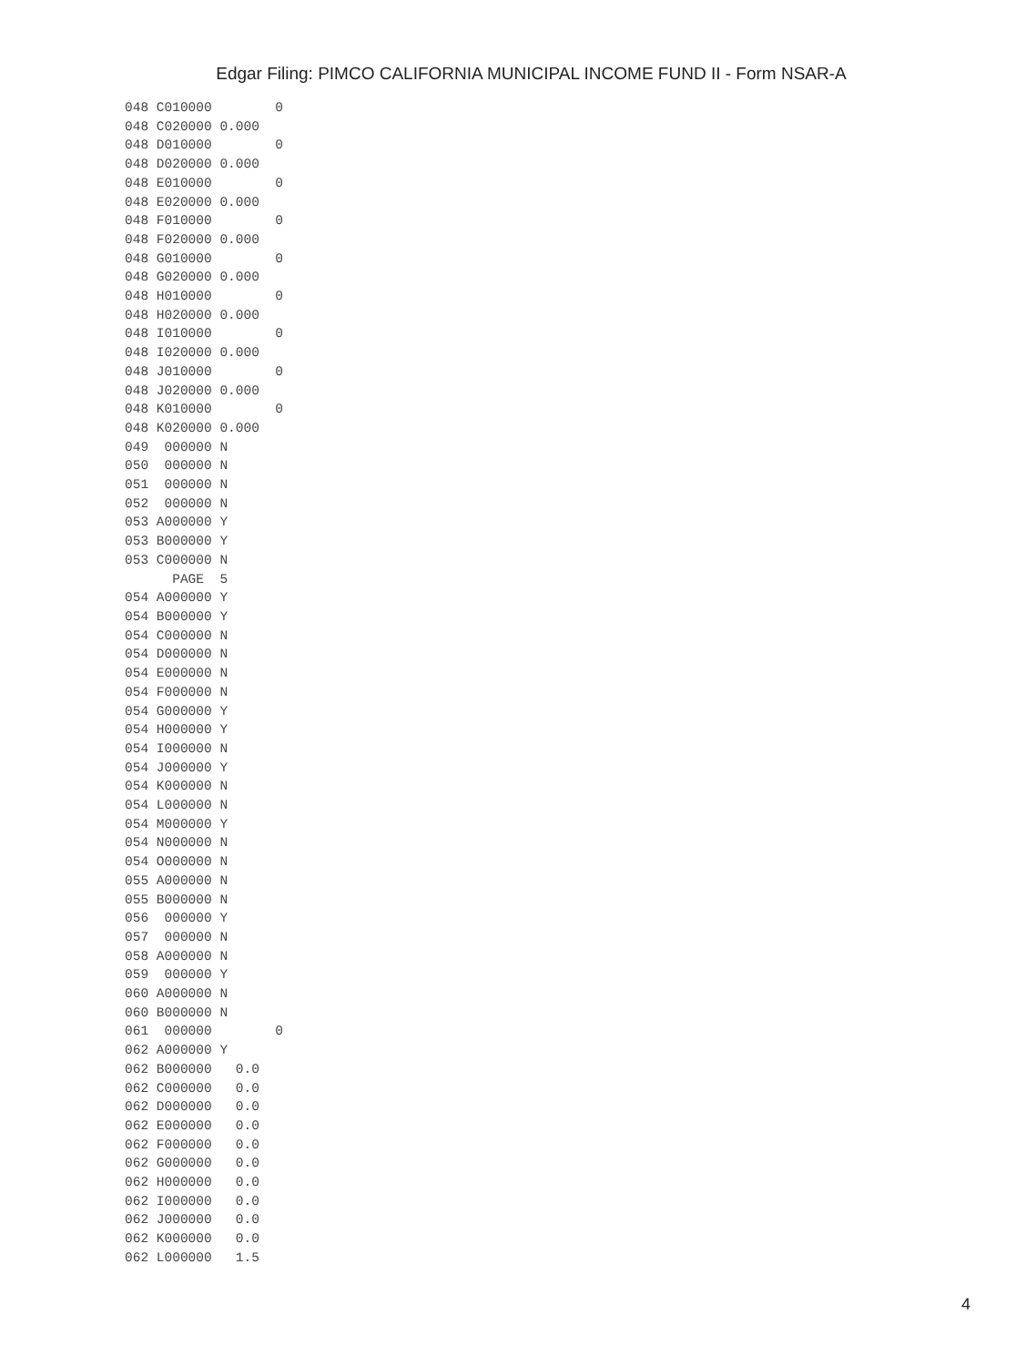Edgar Filing: PIMCO CALIFORNIA MUNICIPAL INCOME FUND II - Form NSAR-A
048 C010000        0
048 C020000 0.000
048 D010000        0
048 D020000 0.000
048 E010000        0
048 E020000 0.000
048 F010000        0
048 F020000 0.000
048 G010000        0
048 G020000 0.000
048 H010000        0
048 H020000 0.000
048 I010000        0
048 I020000 0.000
048 J010000        0
048 J020000 0.000
048 K010000        0
048 K020000 0.000
049  000000 N
050  000000 N
051  000000 N
052  000000 N
053 A000000 Y
053 B000000 Y
053 C000000 N
      PAGE  5
054 A000000 Y
054 B000000 Y
054 C000000 N
054 D000000 N
054 E000000 N
054 F000000 N
054 G000000 Y
054 H000000 Y
054 I000000 N
054 J000000 Y
054 K000000 N
054 L000000 N
054 M000000 Y
054 N000000 N
054 O000000 N
055 A000000 N
055 B000000 N
056  000000 Y
057  000000 N
058 A000000 N
059  000000 Y
060 A000000 N
060 B000000 N
061  000000        0
062 A000000 Y
062 B000000   0.0
062 C000000   0.0
062 D000000   0.0
062 E000000   0.0
062 F000000   0.0
062 G000000   0.0
062 H000000   0.0
062 I000000   0.0
062 J000000   0.0
062 K000000   0.0
062 L000000   1.5
4